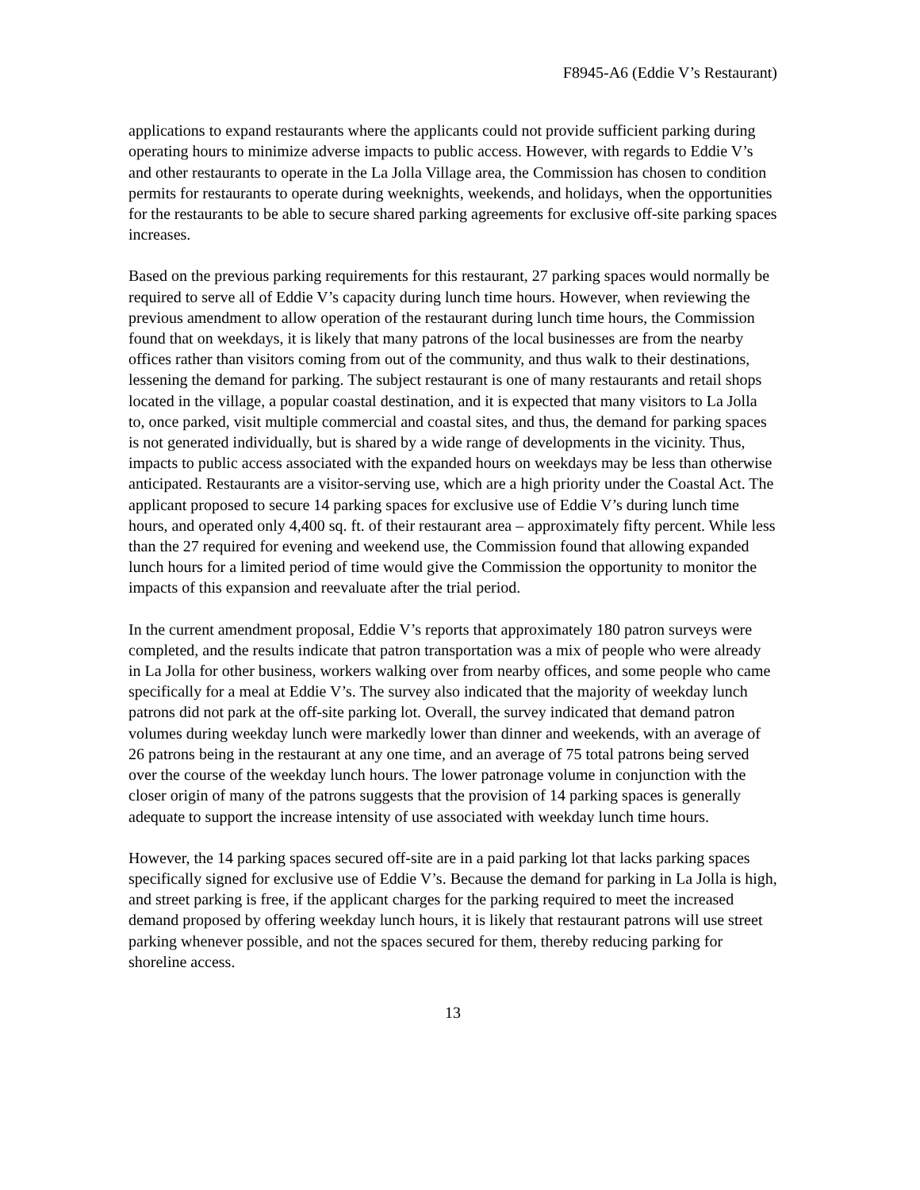F8945-A6 (Eddie V’s Restaurant)
applications to expand restaurants where the applicants could not provide sufficient parking during operating hours to minimize adverse impacts to public access. However, with regards to Eddie V’s and other restaurants to operate in the La Jolla Village area, the Commission has chosen to condition permits for restaurants to operate during weeknights, weekends, and holidays, when the opportunities for the restaurants to be able to secure shared parking agreements for exclusive off-site parking spaces increases.
Based on the previous parking requirements for this restaurant, 27 parking spaces would normally be required to serve all of Eddie V’s capacity during lunch time hours. However, when reviewing the previous amendment to allow operation of the restaurant during lunch time hours, the Commission found that on weekdays, it is likely that many patrons of the local businesses are from the nearby offices rather than visitors coming from out of the community, and thus walk to their destinations, lessening the demand for parking. The subject restaurant is one of many restaurants and retail shops located in the village, a popular coastal destination, and it is expected that many visitors to La Jolla to, once parked, visit multiple commercial and coastal sites, and thus, the demand for parking spaces is not generated individually, but is shared by a wide range of developments in the vicinity. Thus, impacts to public access associated with the expanded hours on weekdays may be less than otherwise anticipated. Restaurants are a visitor-serving use, which are a high priority under the Coastal Act. The applicant proposed to secure 14 parking spaces for exclusive use of Eddie V’s during lunch time hours, and operated only 4,400 sq. ft. of their restaurant area – approximately fifty percent. While less than the 27 required for evening and weekend use, the Commission found that allowing expanded lunch hours for a limited period of time would give the Commission the opportunity to monitor the impacts of this expansion and reevaluate after the trial period.
In the current amendment proposal, Eddie V’s reports that approximately 180 patron surveys were completed, and the results indicate that patron transportation was a mix of people who were already in La Jolla for other business, workers walking over from nearby offices, and some people who came specifically for a meal at Eddie V’s. The survey also indicated that the majority of weekday lunch patrons did not park at the off-site parking lot. Overall, the survey indicated that demand patron volumes during weekday lunch were markedly lower than dinner and weekends, with an average of 26 patrons being in the restaurant at any one time, and an average of 75 total patrons being served over the course of the weekday lunch hours. The lower patronage volume in conjunction with the closer origin of many of the patrons suggests that the provision of 14 parking spaces is generally adequate to support the increase intensity of use associated with weekday lunch time hours.
However, the 14 parking spaces secured off-site are in a paid parking lot that lacks parking spaces specifically signed for exclusive use of Eddie V’s. Because the demand for parking in La Jolla is high, and street parking is free, if the applicant charges for the parking required to meet the increased demand proposed by offering weekday lunch hours, it is likely that restaurant patrons will use street parking whenever possible, and not the spaces secured for them, thereby reducing parking for shoreline access.
13